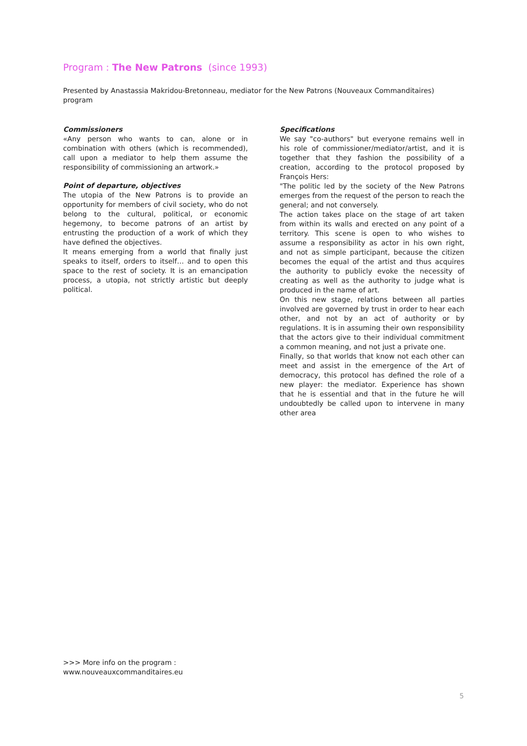Program : The New Patrons (since 1993)
Presented by Anastassia Makridou-Bretonneau, mediator for the New Patrons (Nouveaux Commanditaires) program
Commissioners
«Any person who wants to can, alone or in combination with others (which is recommended), call upon a mediator to help them assume the responsibility of commissioning an artwork.»
Point of departure, objectives
The utopia of the New Patrons is to provide an opportunity for members of civil society, who do not belong to the cultural, political, or economic hegemony, to become patrons of an artist by entrusting the production of a work of which they have defined the objectives.
It means emerging from a world that finally just speaks to itself, orders to itself… and to open this space to the rest of society. It is an emancipation process, a utopia, not strictly artistic but deeply political.
Specifications
We say "co-authors" but everyone remains well in his role of commissioner/mediator/artist, and it is together that they fashion the possibility of a creation, according to the protocol proposed by François Hers:
"The politic led by the society of the New Patrons emerges from the request of the person to reach the general; and not conversely.
The action takes place on the stage of art taken from within its walls and erected on any point of a territory. This scene is open to who wishes to assume a responsibility as actor in his own right, and not as simple participant, because the citizen becomes the equal of the artist and thus acquires the authority to publicly evoke the necessity of creating as well as the authority to judge what is produced in the name of art.
On this new stage, relations between all parties involved are governed by trust in order to hear each other, and not by an act of authority or by regulations. It is in assuming their own responsibility that the actors give to their individual commitment a common meaning, and not just a private one.
Finally, so that worlds that know not each other can meet and assist in the emergence of the Art of democracy, this protocol has defined the role of a new player: the mediator. Experience has shown that he is essential and that in the future he will undoubtedly be called upon to intervene in many other area
>>> More info on the program :
www.nouveauxcommanditaires.eu
5